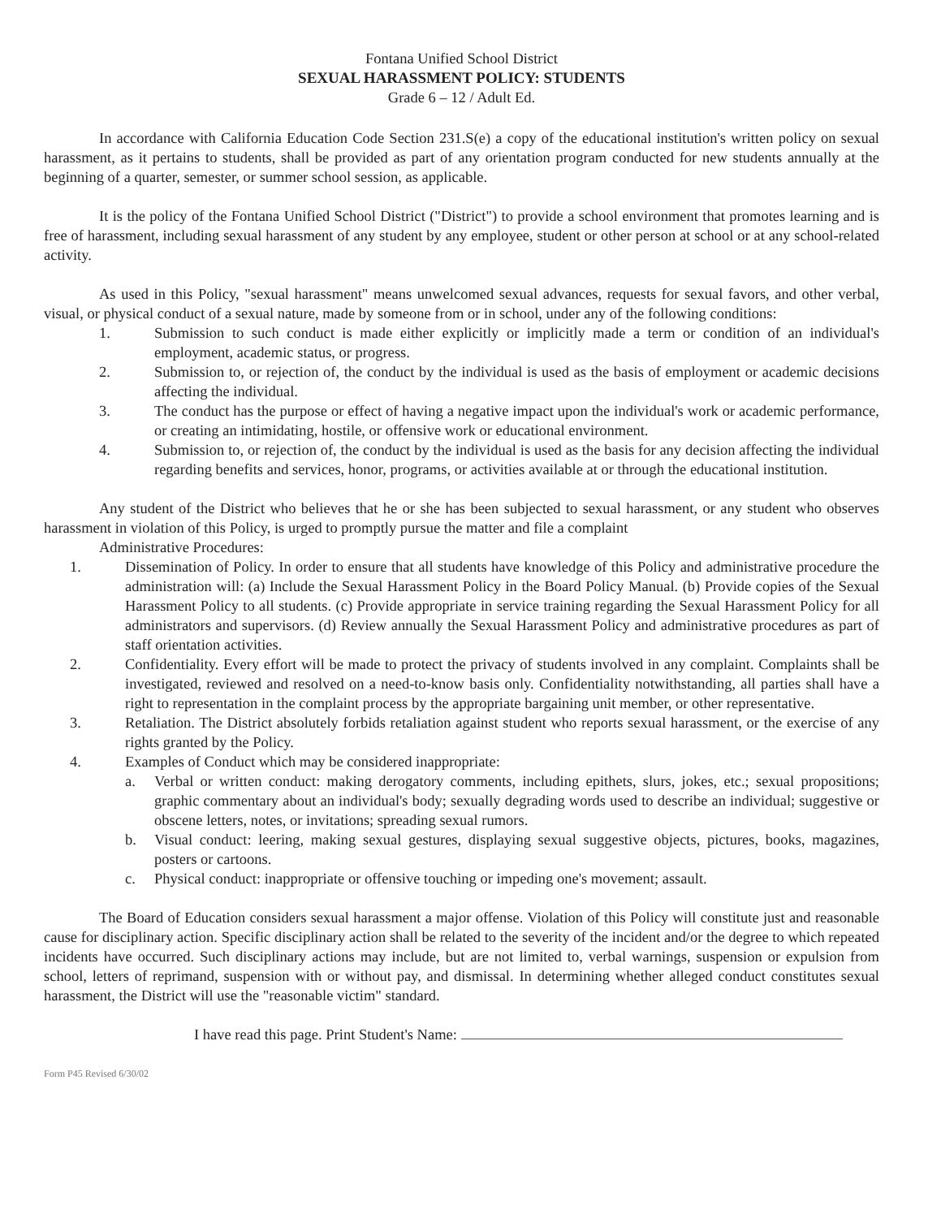Fontana Unified School District
SEXUAL HARASSMENT POLICY: STUDENTS
Grade 6 – 12 / Adult Ed.
In accordance with California Education Code Section 231.S(e) a copy of the educational institution's written policy on sexual harassment, as it pertains to students, shall be provided as part of any orientation program conducted for new students annually at the beginning of a quarter, semester, or summer school session, as applicable.
It is the policy of the Fontana Unified School District ("District") to provide a school environment that promotes learning and is free of harassment, including sexual harassment of any student by any employee, student or other person at school or at any school-related activity.
As used in this Policy, "sexual harassment" means unwelcomed sexual advances, requests for sexual favors, and other verbal, visual, or physical conduct of a sexual nature, made by someone from or in school, under any of the following conditions:
1. Submission to such conduct is made either explicitly or implicitly made a term or condition of an individual's employment, academic status, or progress.
2. Submission to, or rejection of, the conduct by the individual is used as the basis of employment or academic decisions affecting the individual.
3. The conduct has the purpose or effect of having a negative impact upon the individual's work or academic performance, or creating an intimidating, hostile, or offensive work or educational environment.
4. Submission to, or rejection of, the conduct by the individual is used as the basis for any decision affecting the individual regarding benefits and services, honor, programs, or activities available at or through the educational institution.
Any student of the District who believes that he or she has been subjected to sexual harassment, or any student who observes harassment in violation of this Policy, is urged to promptly pursue the matter and file a complaint
Administrative Procedures:
1. Dissemination of Policy. In order to ensure that all students have knowledge of this Policy and administrative procedure the administration will: (a) Include the Sexual Harassment Policy in the Board Policy Manual. (b) Provide copies of the Sexual Harassment Policy to all students. (c) Provide appropriate in service training regarding the Sexual Harassment Policy for all administrators and supervisors. (d) Review annually the Sexual Harassment Policy and administrative procedures as part of staff orientation activities.
2. Confidentiality. Every effort will be made to protect the privacy of students involved in any complaint. Complaints shall be investigated, reviewed and resolved on a need-to-know basis only. Confidentiality notwithstanding, all parties shall have a right to representation in the complaint process by the appropriate bargaining unit member, or other representative.
3. Retaliation. The District absolutely forbids retaliation against student who reports sexual harassment, or the exercise of any rights granted by the Policy.
4. Examples of Conduct which may be considered inappropriate:
a. Verbal or written conduct: making derogatory comments, including epithets, slurs, jokes, etc.; sexual propositions; graphic commentary about an individual's body; sexually degrading words used to describe an individual; suggestive or obscene letters, notes, or invitations; spreading sexual rumors.
b. Visual conduct: leering, making sexual gestures, displaying sexual suggestive objects, pictures, books, magazines, posters or cartoons.
c. Physical conduct: inappropriate or offensive touching or impeding one's movement; assault.
The Board of Education considers sexual harassment a major offense. Violation of this Policy will constitute just and reasonable cause for disciplinary action. Specific disciplinary action shall be related to the severity of the incident and/or the degree to which repeated incidents have occurred. Such disciplinary actions may include, but are not limited to, verbal warnings, suspension or expulsion from school, letters of reprimand, suspension with or without pay, and dismissal. In determining whether alleged conduct constitutes sexual harassment, the District will use the "reasonable victim" standard.
I have read this page. Print Student's Name:
Form P45 Revised 6/30/02